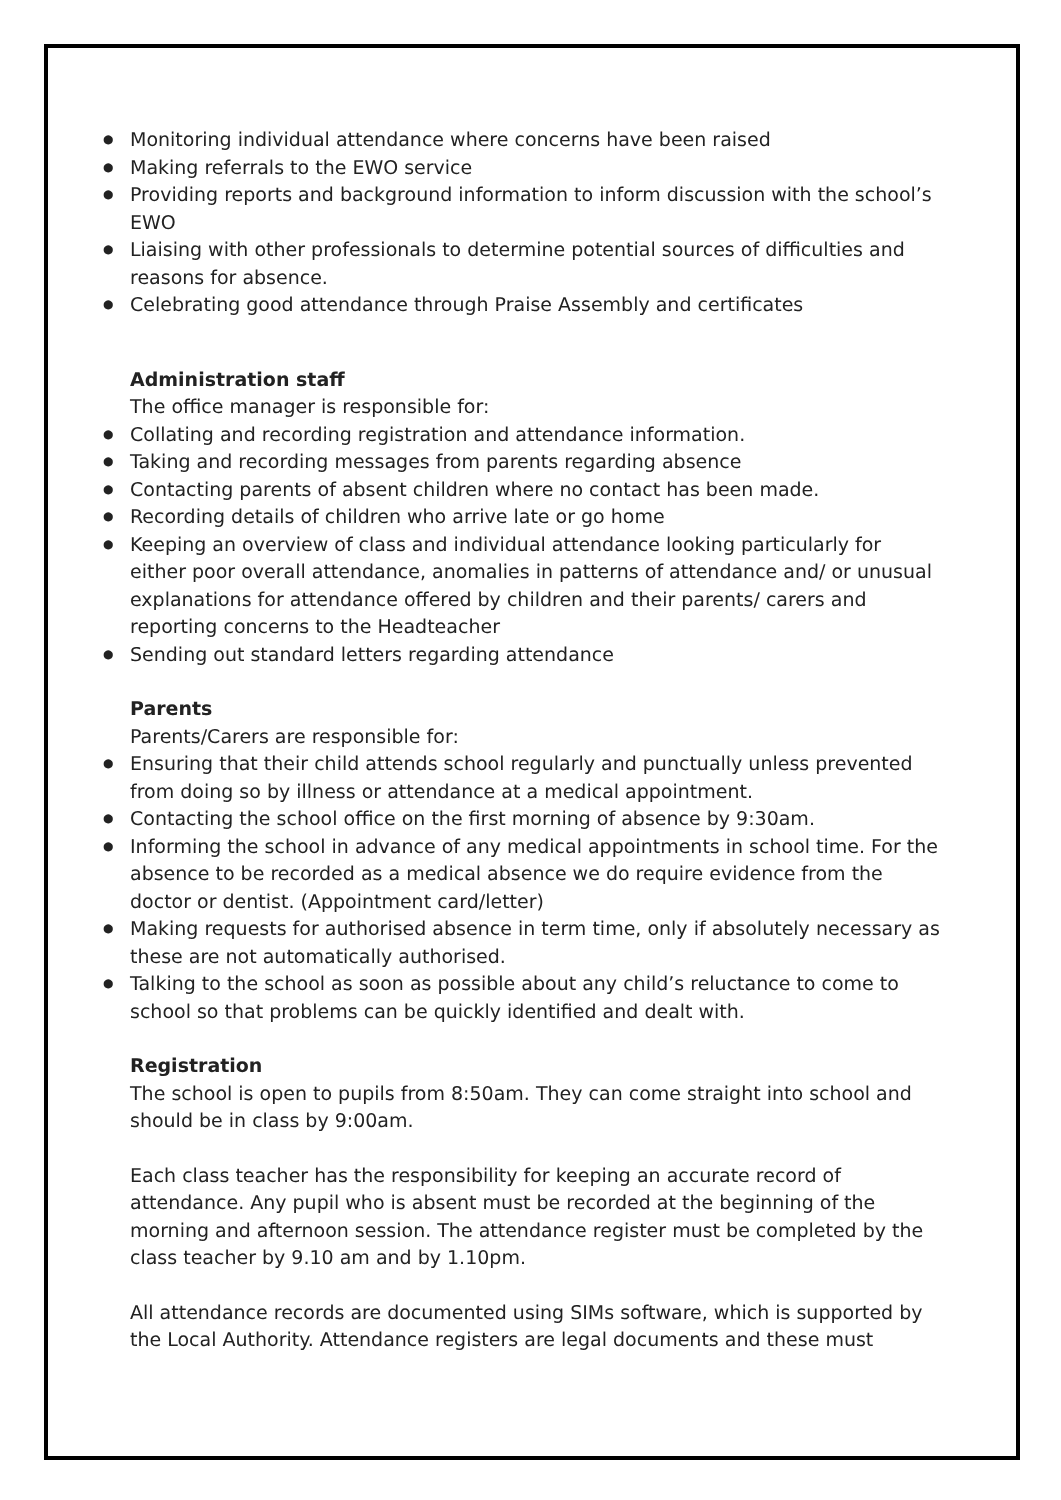● Monitoring individual attendance where concerns have been raised
● Making referrals to the EWO service
● Providing reports and background information to inform discussion with the school’s EWO
● Liaising with other professionals to determine potential sources of difficulties and reasons for absence.
● Celebrating good attendance through Praise Assembly and certificates
Administration staff
The office manager is responsible for:
● Collating and recording registration and attendance information.
● Taking and recording messages from parents regarding absence
● Contacting parents of absent children where no contact has been made.
● Recording details of children who arrive late or go home
● Keeping an overview of class and individual attendance looking particularly for either poor overall attendance, anomalies in patterns of attendance and/ or unusual explanations for attendance offered by children and their parents/ carers and reporting concerns to the Headteacher
● Sending out standard letters regarding attendance
Parents
Parents/Carers are responsible for:
● Ensuring that their child attends school regularly and punctually unless prevented from doing so by illness or attendance at a medical appointment.
● Contacting the school office on the first morning of absence by 9:30am.
● Informing the school in advance of any medical appointments in school time. For the absence to be recorded as a medical absence we do require evidence from the doctor or dentist. (Appointment card/letter)
● Making requests for authorised absence in term time, only if absolutely necessary as these are not automatically authorised.
● Talking to the school as soon as possible about any child’s reluctance to come to school so that problems can be quickly identified and dealt with.
Registration
The school is open to pupils from 8:50am. They can come straight into school and should be in class by 9:00am.
Each class teacher has the responsibility for keeping an accurate record of attendance. Any pupil who is absent must be recorded at the beginning of the morning and afternoon session. The attendance register must be completed by the class teacher by 9.10 am and by 1.10pm.
All attendance records are documented using SIMs software, which is supported by the Local Authority. Attendance registers are legal documents and these must